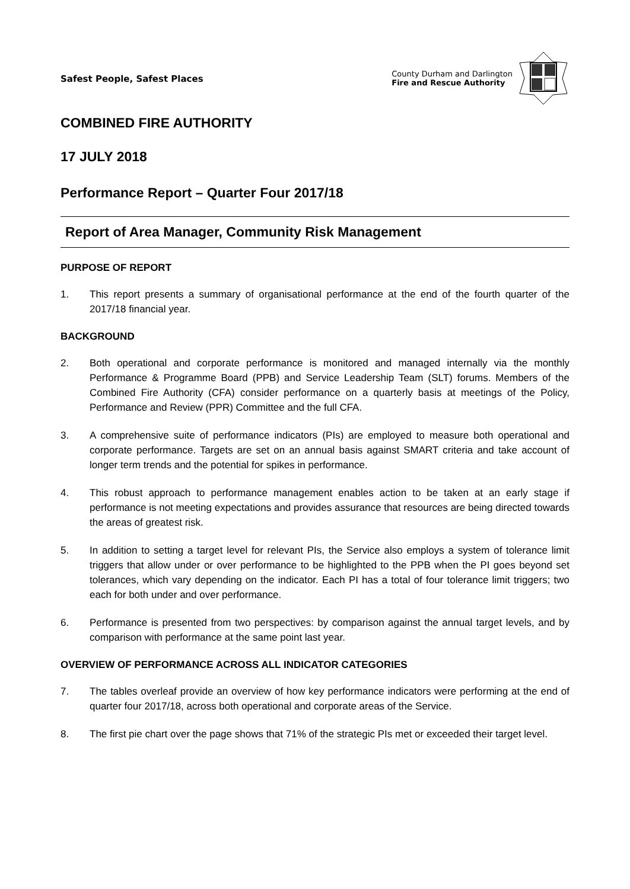Safest People, Safest Places
County Durham and Darlington
Fire and Rescue Authority
COMBINED FIRE AUTHORITY
17 JULY 2018
Performance Report – Quarter Four 2017/18
Report of Area Manager, Community Risk Management
PURPOSE OF REPORT
1. This report presents a summary of organisational performance at the end of the fourth quarter of the 2017/18 financial year.
BACKGROUND
2. Both operational and corporate performance is monitored and managed internally via the monthly Performance & Programme Board (PPB) and Service Leadership Team (SLT) forums. Members of the Combined Fire Authority (CFA) consider performance on a quarterly basis at meetings of the Policy, Performance and Review (PPR) Committee and the full CFA.
3. A comprehensive suite of performance indicators (PIs) are employed to measure both operational and corporate performance. Targets are set on an annual basis against SMART criteria and take account of longer term trends and the potential for spikes in performance.
4. This robust approach to performance management enables action to be taken at an early stage if performance is not meeting expectations and provides assurance that resources are being directed towards the areas of greatest risk.
5. In addition to setting a target level for relevant PIs, the Service also employs a system of tolerance limit triggers that allow under or over performance to be highlighted to the PPB when the PI goes beyond set tolerances, which vary depending on the indicator. Each PI has a total of four tolerance limit triggers; two each for both under and over performance.
6. Performance is presented from two perspectives: by comparison against the annual target levels, and by comparison with performance at the same point last year.
OVERVIEW OF PERFORMANCE ACROSS ALL INDICATOR CATEGORIES
7. The tables overleaf provide an overview of how key performance indicators were performing at the end of quarter four 2017/18, across both operational and corporate areas of the Service.
8. The first pie chart over the page shows that 71% of the strategic PIs met or exceeded their target level.